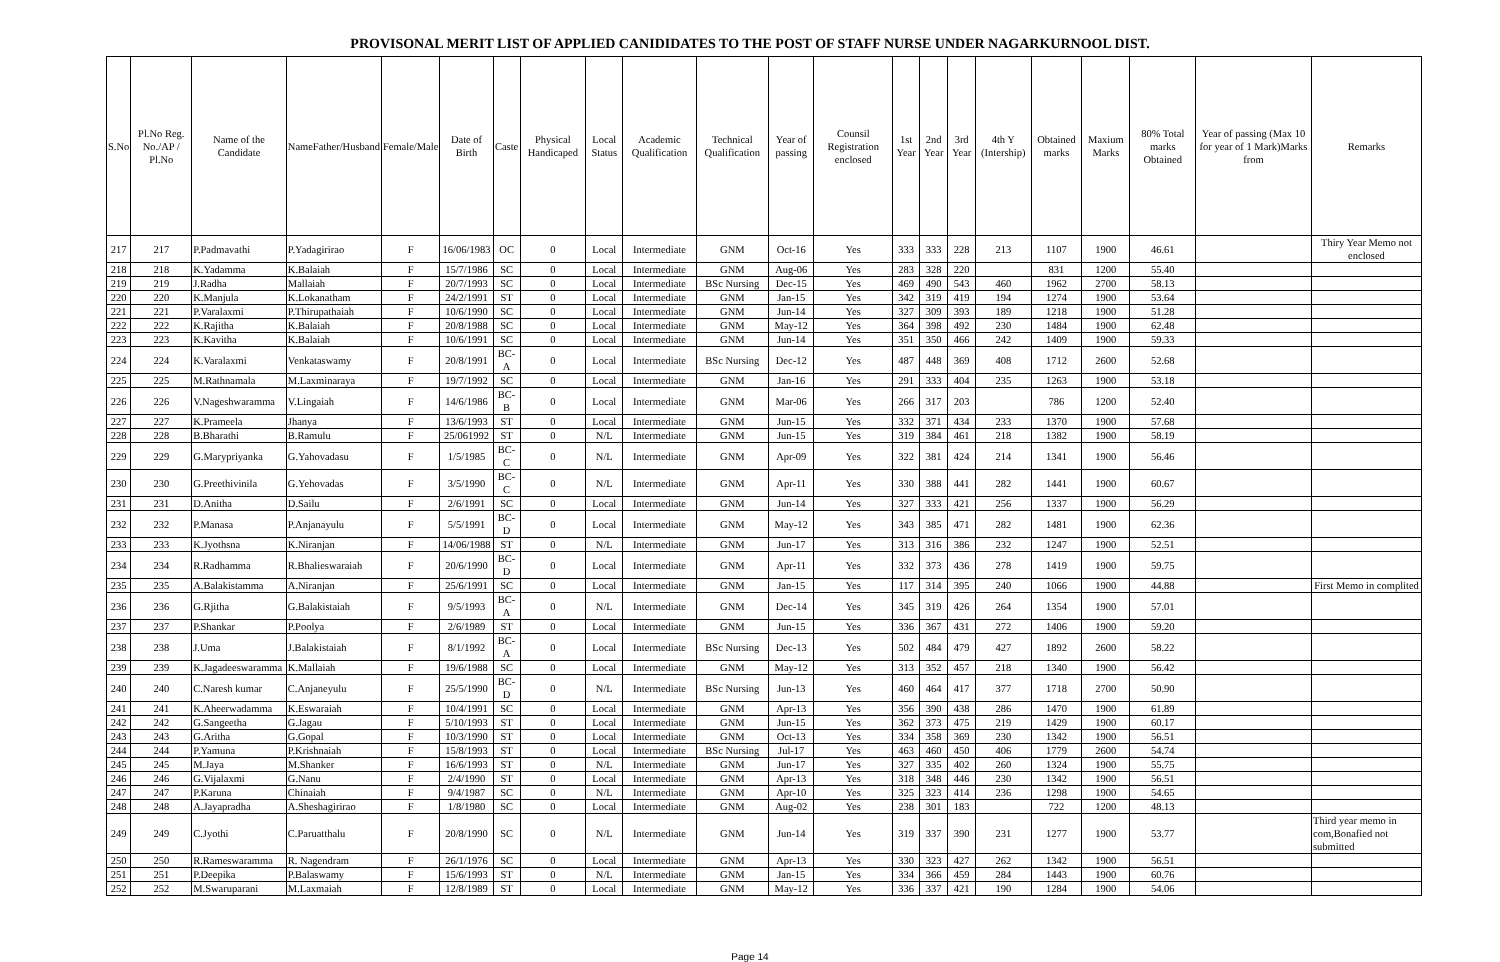PROVISONAL MERIT LIST OF APPLIED CANIDIDATES TO THE POST OF STAFF NURSE UNDER NAGARKURNOOL DIST.
| S.No | Pl.No Reg. No./AP / Pl.No | Name of the Candidate | NameFather/Husband | Female/Male | Date of Birth | Caste | Physical Handicaped | Local Status | Academic Qualification | Technical Qualification | Year of passing | Counsil Registration enclosed | 1st Year | 2nd Year | 3rd Year | 4th Y (Intership) | Obtained marks | Maxium Marks | 80% Total marks Obtained | Year of passing (Max 10 for year of 1 Mark)Marks from | Remarks |
| --- | --- | --- | --- | --- | --- | --- | --- | --- | --- | --- | --- | --- | --- | --- | --- | --- | --- | --- | --- | --- | --- |
| 217 | 217 | P.Padmavathi | P.Yadagirirao | F | 16/06/1983 | OC | 0 | Local | Intermediate | GNM | Oct-16 | Yes | 333 | 333 | 228 | 213 | 1107 | 1900 | 46.61 | | Thiry Year Memo not enclosed |
| 218 | 218 | K.Yadamma | K.Balaiah | F | 15/7/1986 | SC | 0 | Local | Intermediate | GNM | Aug-06 | Yes | 283 | 328 | 220 | | 831 | 1200 | 55.40 | | |
| 219 | 219 | J.Radha | Mallaiah | F | 20/7/1993 | SC | 0 | Local | Intermediate | BSc Nursing | Dec-15 | Yes | 469 | 490 | 543 | 460 | 1962 | 2700 | 58.13 | | |
| 220 | 220 | K.Manjula | K.Lokanatham | F | 24/2/1991 | ST | 0 | Local | Intermediate | GNM | Jan-15 | Yes | 342 | 319 | 419 | 194 | 1274 | 1900 | 53.64 | | |
| 221 | 221 | P.Varalaxmi | P.Thirupathaiah | F | 10/6/1990 | SC | 0 | Local | Intermediate | GNM | Jun-14 | Yes | 327 | 309 | 393 | 189 | 1218 | 1900 | 51.28 | | |
| 222 | 222 | K.Rajitha | K.Balaiah | F | 20/8/1988 | SC | 0 | Local | Intermediate | GNM | May-12 | Yes | 364 | 398 | 492 | 230 | 1484 | 1900 | 62.48 | | |
| 223 | 223 | K.Kavitha | K.Balaiah | F | 10/6/1991 | SC | 0 | Local | Intermediate | GNM | Jun-14 | Yes | 351 | 350 | 466 | 242 | 1409 | 1900 | 59.33 | | |
| 224 | 224 | K.Varalaxmi | Venkataswamy | F | 20/8/1991 | BC-A | 0 | Local | Intermediate | BSc Nursing | Dec-12 | Yes | 487 | 448 | 369 | 408 | 1712 | 2600 | 52.68 | | |
| 225 | 225 | M.Rathnamala | M.Laxminaraya | F | 19/7/1992 | SC | 0 | Local | Intermediate | GNM | Jan-16 | Yes | 291 | 333 | 404 | 235 | 1263 | 1900 | 53.18 | | |
| 226 | 226 | V.Nageshwaramma | V.Lingaiah | F | 14/6/1986 | BC-B | 0 | Local | Intermediate | GNM | Mar-06 | Yes | 266 | 317 | 203 | | 786 | 1200 | 52.40 | | |
| 227 | 227 | K.Prameela | Jhanya | F | 13/6/1993 | ST | 0 | Local | Intermediate | GNM | Jun-15 | Yes | 332 | 371 | 434 | 233 | 1370 | 1900 | 57.68 | | |
| 228 | 228 | B.Bharathi | B.Ramulu | F | 25/061992 | ST | 0 | N/L | Intermediate | GNM | Jun-15 | Yes | 319 | 384 | 461 | 218 | 1382 | 1900 | 58.19 | | |
| 229 | 229 | G.Marypriyanka | G.Yahovadasu | F | 1/5/1985 | BC-C | 0 | N/L | Intermediate | GNM | Apr-09 | Yes | 322 | 381 | 424 | 214 | 1341 | 1900 | 56.46 | | |
| 230 | 230 | G.Preethivinila | G.Yehovadas | F | 3/5/1990 | BC-C | 0 | N/L | Intermediate | GNM | Apr-11 | Yes | 330 | 388 | 441 | 282 | 1441 | 1900 | 60.67 | | |
| 231 | 231 | D.Anitha | D.Sailu | F | 2/6/1991 | SC | 0 | Local | Intermediate | GNM | Jun-14 | Yes | 327 | 333 | 421 | 256 | 1337 | 1900 | 56.29 | | |
| 232 | 232 | P.Manasa | P.Anjanayulu | F | 5/5/1991 | BC-D | 0 | Local | Intermediate | GNM | May-12 | Yes | 343 | 385 | 471 | 282 | 1481 | 1900 | 62.36 | | |
| 233 | 233 | K.Jyothsna | K.Niranjan | F | 14/06/1988 | ST | 0 | N/L | Intermediate | GNM | Jun-17 | Yes | 313 | 316 | 386 | 232 | 1247 | 1900 | 52.51 | | |
| 234 | 234 | R.Radhamma | R.Bhalieswaraiah | F | 20/6/1990 | BC-D | 0 | Local | Intermediate | GNM | Apr-11 | Yes | 332 | 373 | 436 | 278 | 1419 | 1900 | 59.75 | | |
| 235 | 235 | A.Balakistamma | A.Niranjan | F | 25/6/1991 | SC | 0 | Local | Intermediate | GNM | Jan-15 | Yes | 117 | 314 | 395 | 240 | 1066 | 1900 | 44.88 | | First Memo in complited |
| 236 | 236 | G.Rjitha | G.Balakistaiah | F | 9/5/1993 | BC-A | 0 | N/L | Intermediate | GNM | Dec-14 | Yes | 345 | 319 | 426 | 264 | 1354 | 1900 | 57.01 | | |
| 237 | 237 | P.Shankar | P.Poolya | F | 2/6/1989 | ST | 0 | Local | Intermediate | GNM | Jun-15 | Yes | 336 | 367 | 431 | 272 | 1406 | 1900 | 59.20 | | |
| 238 | 238 | J.Uma | J.Balakistaiah | F | 8/1/1992 | BC-A | 0 | Local | Intermediate | BSc Nursing | Dec-13 | Yes | 502 | 484 | 479 | 427 | 1892 | 2600 | 58.22 | | |
| 239 | 239 | K.Jagadeeswaramma | K.Mallaiah | F | 19/6/1988 | SC | 0 | Local | Intermediate | GNM | May-12 | Yes | 313 | 352 | 457 | 218 | 1340 | 1900 | 56.42 | | |
| 240 | 240 | C.Naresh kumar | C.Anjaneyulu | F | 25/5/1990 | BC-D | 0 | N/L | Intermediate | BSc Nursing | Jun-13 | Yes | 460 | 464 | 417 | 377 | 1718 | 2700 | 50.90 | | |
| 241 | 241 | K.Aheerwadamma | K.Eswaraiah | F | 10/4/1991 | SC | 0 | Local | Intermediate | GNM | Apr-13 | Yes | 356 | 390 | 438 | 286 | 1470 | 1900 | 61.89 | | |
| 242 | 242 | G.Sangeetha | G.Jagau | F | 5/10/1993 | ST | 0 | Local | Intermediate | GNM | Jun-15 | Yes | 362 | 373 | 475 | 219 | 1429 | 1900 | 60.17 | | |
| 243 | 243 | G.Aritha | G.Gopal | F | 10/3/1990 | ST | 0 | Local | Intermediate | GNM | Oct-13 | Yes | 334 | 358 | 369 | 230 | 1342 | 1900 | 56.51 | | |
| 244 | 244 | P.Yamuna | P.Krishnaiah | F | 15/8/1993 | ST | 0 | Local | Intermediate | BSc Nursing | Jul-17 | Yes | 463 | 460 | 450 | 406 | 1779 | 2600 | 54.74 | | |
| 245 | 245 | M.Jaya | M.Shanker | F | 16/6/1993 | ST | 0 | N/L | Intermediate | GNM | Jun-17 | Yes | 327 | 335 | 402 | 260 | 1324 | 1900 | 55.75 | | |
| 246 | 246 | G.Vijalaxmi | G.Nanu | F | 2/4/1990 | ST | 0 | Local | Intermediate | GNM | Apr-13 | Yes | 318 | 348 | 446 | 230 | 1342 | 1900 | 56.51 | | |
| 247 | 247 | P.Karuna | Chinaiah | F | 9/4/1987 | SC | 0 | N/L | Intermediate | GNM | Apr-10 | Yes | 325 | 323 | 414 | 236 | 1298 | 1900 | 54.65 | | |
| 248 | 248 | A.Jayapradha | A.Sheshagirirao | F | 1/8/1980 | SC | 0 | Local | Intermediate | GNM | Aug-02 | Yes | 238 | 301 | 183 | | 722 | 1200 | 48.13 | | |
| 249 | 249 | C.Jyothi | C.Paruatthalu | F | 20/8/1990 | SC | 0 | N/L | Intermediate | GNM | Jun-14 | Yes | 319 | 337 | 390 | 231 | 1277 | 1900 | 53.77 | | Third year memo in com,Bonafied not submitted |
| 250 | 250 | R.Rameswaramma | R. Nagendram | F | 26/1/1976 | SC | 0 | Local | Intermediate | GNM | Apr-13 | Yes | 330 | 323 | 427 | 262 | 1342 | 1900 | 56.51 | | |
| 251 | 251 | P.Deepika | P.Balaswamy | F | 15/6/1993 | ST | 0 | N/L | Intermediate | GNM | Jan-15 | Yes | 334 | 366 | 459 | 284 | 1443 | 1900 | 60.76 | | |
| 252 | 252 | M.Swaruparani | M.Laxmaiah | F | 12/8/1989 | ST | 0 | Local | Intermediate | GNM | May-12 | Yes | 336 | 337 | 421 | 190 | 1284 | 1900 | 54.06 | | |
Page 14